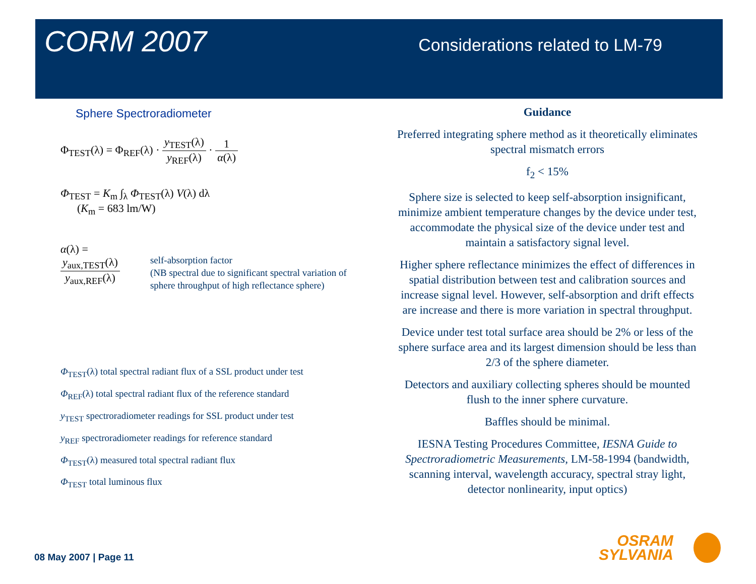CORM 2007
Considerations related to LM-79
Sphere Spectroradiometer
Φ<sub>TEST</sub>(λ) = Φ<sub>REF</sub>(λ) · y<sub>TEST</sub>(λ) y<sub>REF</sub>(λ) · 1 α(λ)
Φ<sub>TEST</sub> = K<sub>m</sub> ∫<sub>λ</sub> Φ<sub>TEST</sub>(λ) V(λ) dλ
(K<sub>m</sub> = 683 lm/W)
α(λ) = y<sub>aux,TEST</sub>(λ) y<sub>aux,REF</sub>(λ)
self-absorption factor
(NB spectral due to significant spectral variation of sphere throughput of high reflectance sphere)
Φ<sub>TEST</sub>(λ) total spectral radiant flux of a SSL product under test
Φ<sub>REF</sub>(λ) total spectral radiant flux of the reference standard
y<sub>TEST</sub> spectroradiometer readings for SSL product under test
y<sub>REF</sub> spectroradiometer readings for reference standard
Φ<sub>TEST</sub>(λ) measured total spectral radiant flux
Φ<sub>TEST</sub> total luminous flux
Guidance
Preferred integrating sphere method as it theoretically eliminates spectral mismatch errors
f<sub>2</sub> < 15%
Sphere size is selected to keep self-absorption insignificant, minimize ambient temperature changes by the device under test, accommodate the physical size of the device under test and maintain a satisfactory signal level.
Higher sphere reflectance minimizes the effect of differences in spatial distribution between test and calibration sources and increase signal level. However, self-absorption and drift effects are increase and there is more variation in spectral throughput.
Device under test total surface area should be 2% or less of the sphere surface area and its largest dimension should be less than 2/3 of the sphere diameter.
Detectors and auxiliary collecting spheres should be mounted flush to the inner sphere curvature.
Baffles should be minimal.
IESNA Testing Procedures Committee, IESNA Guide to Spectroradiometric Measurements, LM-58-1994 (bandwidth, scanning interval, wavelength accuracy, spectral stray light, detector nonlinearity, input optics)
08 May 2007 | Page 11
OSRAM
SYLVANIA